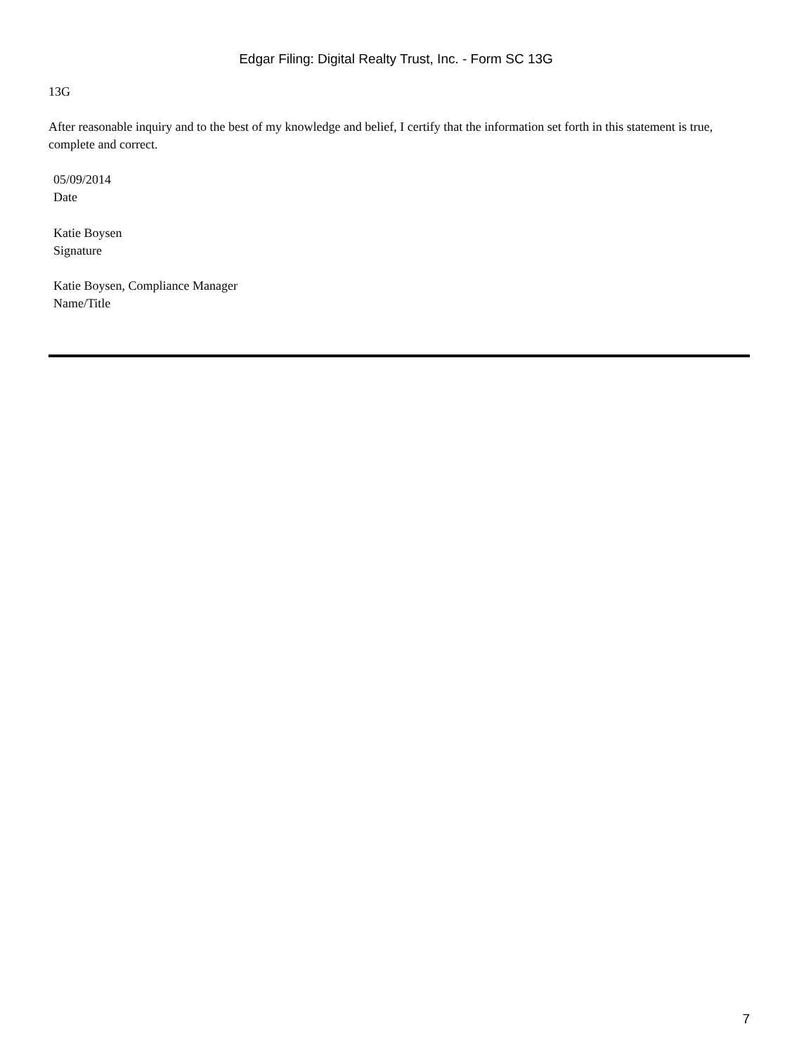Edgar Filing: Digital Realty Trust, Inc. - Form SC 13G
13G
After reasonable inquiry and to the best of my knowledge and belief, I certify that the information set forth in this statement is true, complete and correct.
05/09/2014
Date
Katie Boysen
Signature
Katie Boysen, Compliance Manager
Name/Title
7